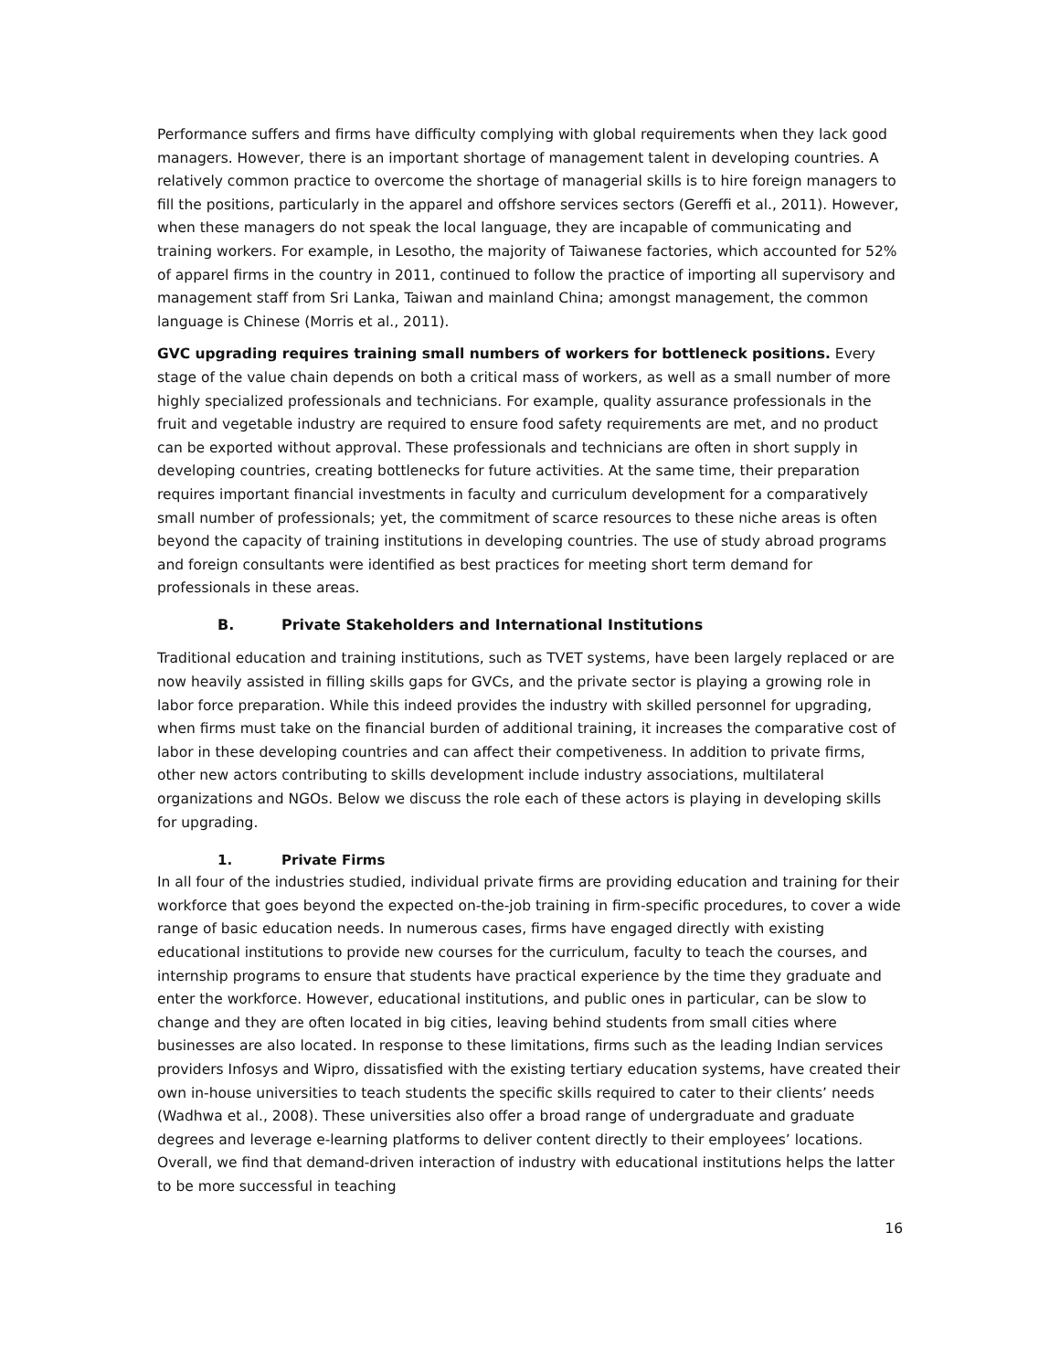Performance suffers and firms have difficulty complying with global requirements when they lack good managers. However, there is an important shortage of management talent in developing countries. A relatively common practice to overcome the shortage of managerial skills is to hire foreign managers to fill the positions, particularly in the apparel and offshore services sectors (Gereffi et al., 2011). However, when these managers do not speak the local language, they are incapable of communicating and training workers. For example, in Lesotho, the majority of Taiwanese factories, which accounted for 52% of apparel firms in the country in 2011, continued to follow the practice of importing all supervisory and management staff from Sri Lanka, Taiwan and mainland China; amongst management, the common language is Chinese (Morris et al., 2011).
GVC upgrading requires training small numbers of workers for bottleneck positions. Every stage of the value chain depends on both a critical mass of workers, as well as a small number of more highly specialized professionals and technicians. For example, quality assurance professionals in the fruit and vegetable industry are required to ensure food safety requirements are met, and no product can be exported without approval. These professionals and technicians are often in short supply in developing countries, creating bottlenecks for future activities. At the same time, their preparation requires important financial investments in faculty and curriculum development for a comparatively small number of professionals; yet, the commitment of scarce resources to these niche areas is often beyond the capacity of training institutions in developing countries. The use of study abroad programs and foreign consultants were identified as best practices for meeting short term demand for professionals in these areas.
B. Private Stakeholders and International Institutions
Traditional education and training institutions, such as TVET systems, have been largely replaced or are now heavily assisted in filling skills gaps for GVCs, and the private sector is playing a growing role in labor force preparation. While this indeed provides the industry with skilled personnel for upgrading, when firms must take on the financial burden of additional training, it increases the comparative cost of labor in these developing countries and can affect their competiveness. In addition to private firms, other new actors contributing to skills development include industry associations, multilateral organizations and NGOs. Below we discuss the role each of these actors is playing in developing skills for upgrading.
1. Private Firms
In all four of the industries studied, individual private firms are providing education and training for their workforce that goes beyond the expected on-the-job training in firm-specific procedures, to cover a wide range of basic education needs. In numerous cases, firms have engaged directly with existing educational institutions to provide new courses for the curriculum, faculty to teach the courses, and internship programs to ensure that students have practical experience by the time they graduate and enter the workforce. However, educational institutions, and public ones in particular, can be slow to change and they are often located in big cities, leaving behind students from small cities where businesses are also located. In response to these limitations, firms such as the leading Indian services providers Infosys and Wipro, dissatisfied with the existing tertiary education systems, have created their own in-house universities to teach students the specific skills required to cater to their clients’ needs (Wadhwa et al., 2008). These universities also offer a broad range of undergraduate and graduate degrees and leverage e-learning platforms to deliver content directly to their employees’ locations. Overall, we find that demand-driven interaction of industry with educational institutions helps the latter to be more successful in teaching
16